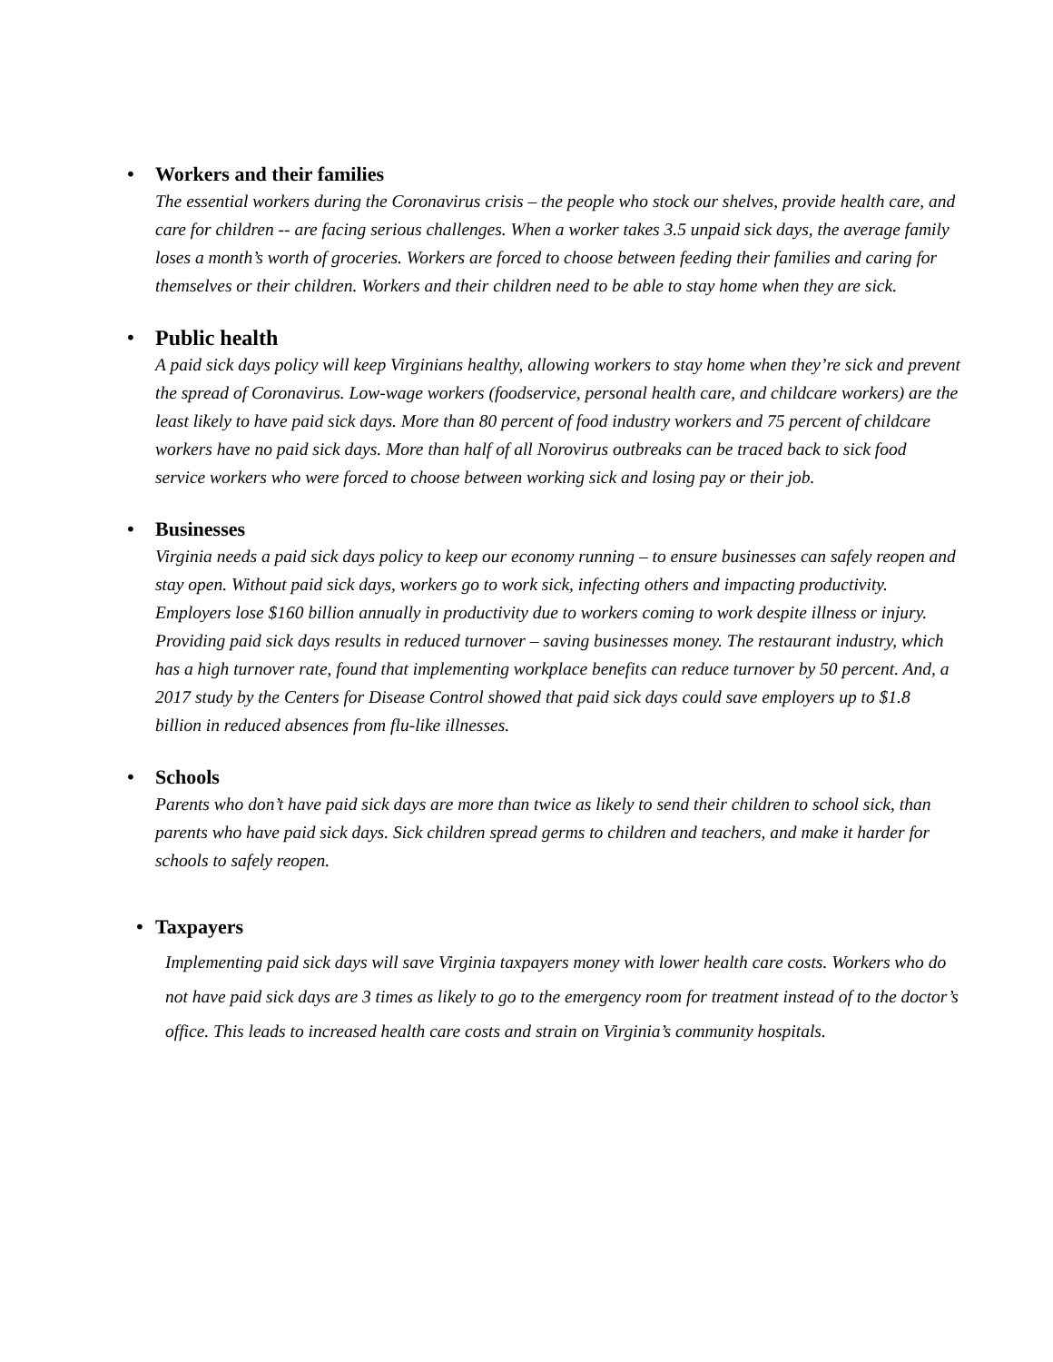• Workers and their families
The essential workers during the Coronavirus crisis – the people who stock our shelves, provide health care, and care for children -- are facing serious challenges. When a worker takes 3.5 unpaid sick days, the average family loses a month’s worth of groceries. Workers are forced to choose between feeding their families and caring for themselves or their children. Workers and their children need to be able to stay home when they are sick.
•
Public health
A paid sick days policy will keep Virginians healthy, allowing workers to stay home when they’re sick and prevent the spread of Coronavirus. Low-wage workers (foodservice, personal health care, and childcare workers) are the least likely to have paid sick days. More than 80 percent of food industry workers and 75 percent of childcare workers have no paid sick days. More than half of all Norovirus outbreaks can be traced back to sick food service workers who were forced to choose between working sick and losing pay or their job.
• Businesses
Virginia needs a paid sick days policy to keep our economy running – to ensure businesses can safely reopen and stay open. Without paid sick days, workers go to work sick, infecting others and impacting productivity. Employers lose $160 billion annually in productivity due to workers coming to work despite illness or injury. Providing paid sick days results in reduced turnover – saving businesses money. The restaurant industry, which has a high turnover rate, found that implementing workplace benefits can reduce turnover by 50 percent. And, a 2017 study by the Centers for Disease Control showed that paid sick days could save employers up to $1.8 billion in reduced absences from flu-like illnesses.
• Schools
Parents who don’t have paid sick days are more than twice as likely to send their children to school sick, than parents who have paid sick days. Sick children spread germs to children and teachers, and make it harder for schools to safely reopen.
• Taxpayers
Implementing paid sick days will save Virginia taxpayers money with lower health care costs. Workers who do not have paid sick days are 3 times as likely to go to the emergency room for treatment instead of to the doctor’s office. This leads to increased health care costs and strain on Virginia’s community hospitals.